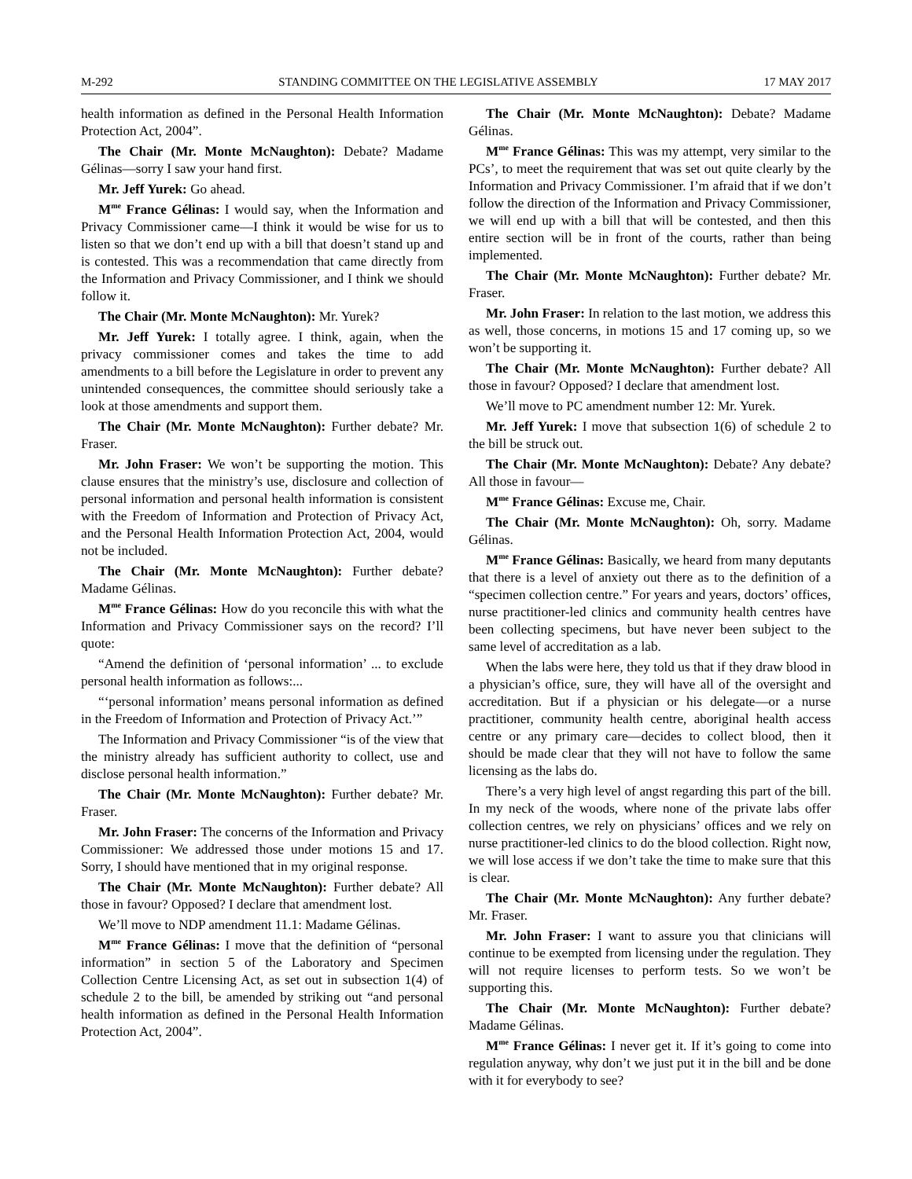M-292 STANDING COMMITTEE ON THE LEGISLATIVE ASSEMBLY 17 MAY 2017
health information as defined in the Personal Health Information Protection Act, 2004”.
The Chair (Mr. Monte McNaughton): Debate? Madame Gélinas—sorry I saw your hand first.
Mr. Jeff Yurek: Go ahead.
M<sup>me</sup> France Gélinas: I would say, when the Information and Privacy Commissioner came—I think it would be wise for us to listen so that we don’t end up with a bill that doesn’t stand up and is contested. This was a recommendation that came directly from the Information and Privacy Commissioner, and I think we should follow it.
The Chair (Mr. Monte McNaughton): Mr. Yurek?
Mr. Jeff Yurek: I totally agree. I think, again, when the privacy commissioner comes and takes the time to add amendments to a bill before the Legislature in order to prevent any unintended consequences, the committee should seriously take a look at those amendments and support them.
The Chair (Mr. Monte McNaughton): Further debate? Mr. Fraser.
Mr. John Fraser: We won’t be supporting the motion. This clause ensures that the ministry’s use, disclosure and collection of personal information and personal health information is consistent with the Freedom of Information and Protection of Privacy Act, and the Personal Health Information Protection Act, 2004, would not be included.
The Chair (Mr. Monte McNaughton): Further debate? Madame Gélinas.
M<sup>me</sup> France Gélinas: How do you reconcile this with what the Information and Privacy Commissioner says on the record? I’ll quote:
“Amend the definition of ‘personal information’ ... to exclude personal health information as follows:...
“‘personal information’ means personal information as defined in the Freedom of Information and Protection of Privacy Act.’”
The Information and Privacy Commissioner “is of the view that the ministry already has sufficient authority to collect, use and disclose personal health information.”
The Chair (Mr. Monte McNaughton): Further debate? Mr. Fraser.
Mr. John Fraser: The concerns of the Information and Privacy Commissioner: We addressed those under motions 15 and 17. Sorry, I should have mentioned that in my original response.
The Chair (Mr. Monte McNaughton): Further debate? All those in favour? Opposed? I declare that amendment lost.
We’ll move to NDP amendment 11.1: Madame Gélinas.
M<sup>me</sup> France Gélinas: I move that the definition of “personal information” in section 5 of the Laboratory and Specimen Collection Centre Licensing Act, as set out in subsection 1(4) of schedule 2 to the bill, be amended by striking out “and personal health information as defined in the Personal Health Information Protection Act, 2004”.
The Chair (Mr. Monte McNaughton): Debate? Madame Gélinas.
M<sup>me</sup> France Gélinas: This was my attempt, very similar to the PCs’, to meet the requirement that was set out quite clearly by the Information and Privacy Commissioner. I’m afraid that if we don’t follow the direction of the Information and Privacy Commissioner, we will end up with a bill that will be contested, and then this entire section will be in front of the courts, rather than being implemented.
The Chair (Mr. Monte McNaughton): Further debate? Mr. Fraser.
Mr. John Fraser: In relation to the last motion, we address this as well, those concerns, in motions 15 and 17 coming up, so we won’t be supporting it.
The Chair (Mr. Monte McNaughton): Further debate? All those in favour? Opposed? I declare that amendment lost.
We’ll move to PC amendment number 12: Mr. Yurek.
Mr. Jeff Yurek: I move that subsection 1(6) of schedule 2 to the bill be struck out.
The Chair (Mr. Monte McNaughton): Debate? Any debate? All those in favour—
M<sup>me</sup> France Gélinas: Excuse me, Chair.
The Chair (Mr. Monte McNaughton): Oh, sorry. Madame Gélinas.
M<sup>me</sup> France Gélinas: Basically, we heard from many deputants that there is a level of anxiety out there as to the definition of a “specimen collection centre.” For years and years, doctors’ offices, nurse practitioner-led clinics and community health centres have been collecting specimens, but have never been subject to the same level of accreditation as a lab.
When the labs were here, they told us that if they draw blood in a physician’s office, sure, they will have all of the oversight and accreditation. But if a physician or his delegate—or a nurse practitioner, community health centre, aboriginal health access centre or any primary care—decides to collect blood, then it should be made clear that they will not have to follow the same licensing as the labs do.
There’s a very high level of angst regarding this part of the bill. In my neck of the woods, where none of the private labs offer collection centres, we rely on physicians’ offices and we rely on nurse practitioner-led clinics to do the blood collection. Right now, we will lose access if we don’t take the time to make sure that this is clear.
The Chair (Mr. Monte McNaughton): Any further debate? Mr. Fraser.
Mr. John Fraser: I want to assure you that clinicians will continue to be exempted from licensing under the regulation. They will not require licenses to perform tests. So we won’t be supporting this.
The Chair (Mr. Monte McNaughton): Further debate? Madame Gélinas.
M<sup>me</sup> France Gélinas: I never get it. If it’s going to come into regulation anyway, why don’t we just put it in the bill and be done with it for everybody to see?